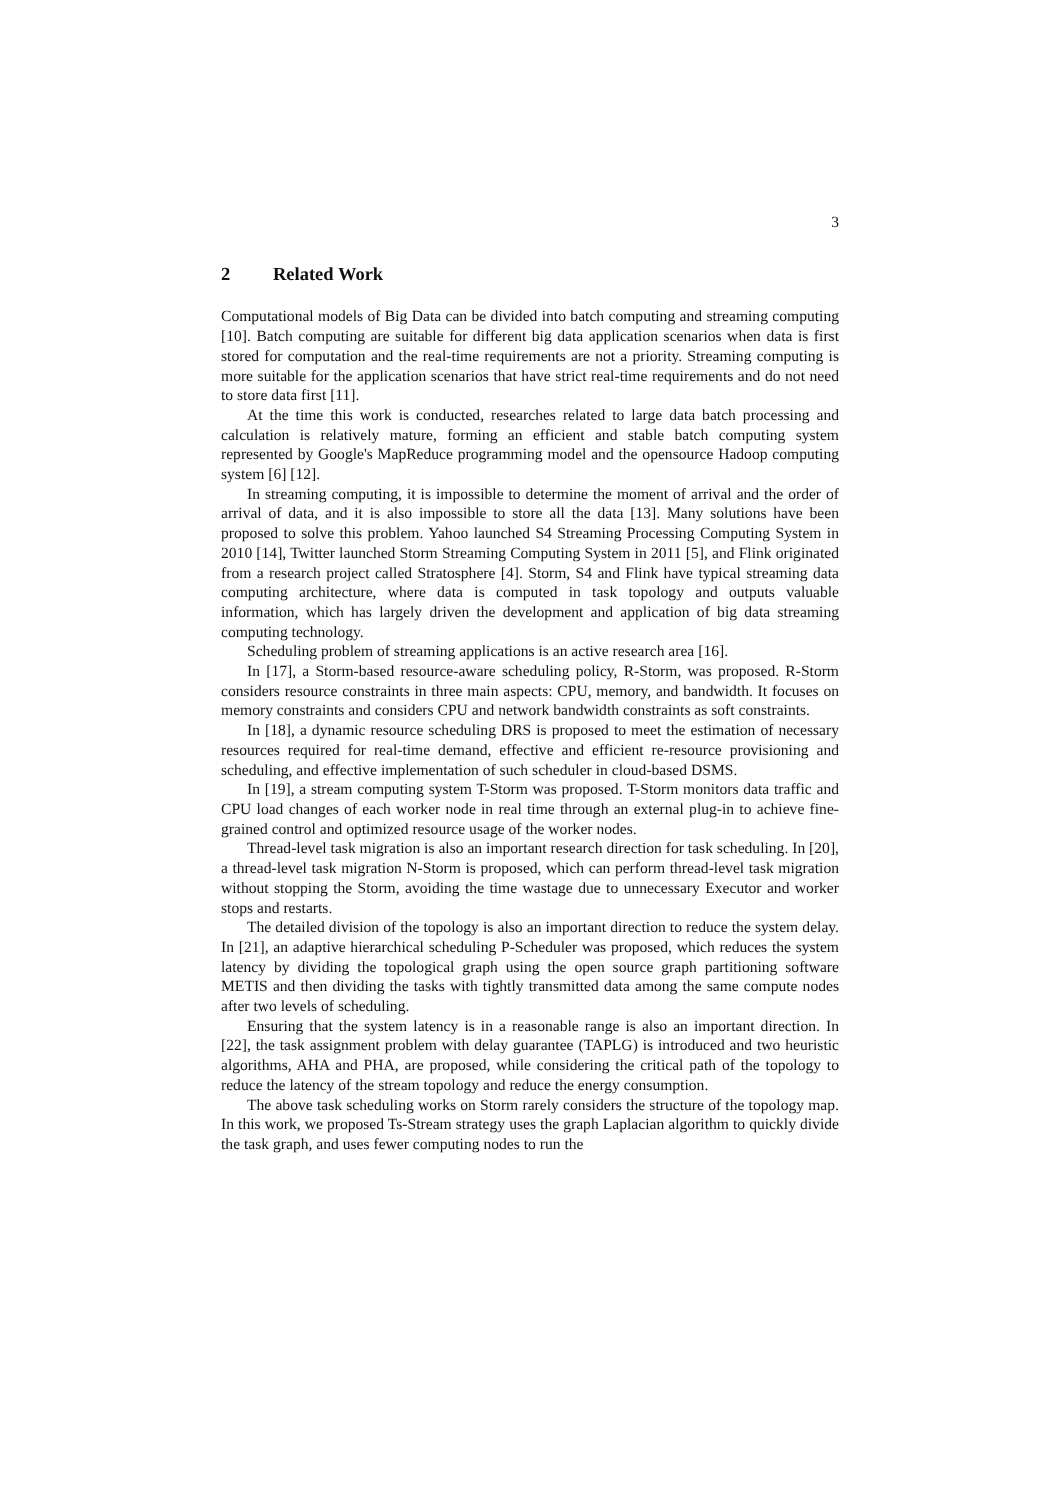3
2 Related Work
Computational models of Big Data can be divided into batch computing and streaming computing [10]. Batch computing are suitable for different big data application scenarios when data is first stored for computation and the real-time requirements are not a priority. Streaming computing is more suitable for the application scenarios that have strict real-time requirements and do not need to store data first [11].
At the time this work is conducted, researches related to large data batch processing and calculation is relatively mature, forming an efficient and stable batch computing system represented by Google's MapReduce programming model and the opensource Hadoop computing system [6] [12].
In streaming computing, it is impossible to determine the moment of arrival and the order of arrival of data, and it is also impossible to store all the data [13]. Many solutions have been proposed to solve this problem. Yahoo launched S4 Streaming Processing Computing System in 2010 [14], Twitter launched Storm Streaming Computing System in 2011 [5], and Flink originated from a research project called Stratosphere [4]. Storm, S4 and Flink have typical streaming data computing architecture, where data is computed in task topology and outputs valuable information, which has largely driven the development and application of big data streaming computing technology.
Scheduling problem of streaming applications is an active research area [16].
In [17], a Storm-based resource-aware scheduling policy, R-Storm, was proposed. R-Storm considers resource constraints in three main aspects: CPU, memory, and bandwidth. It focuses on memory constraints and considers CPU and network bandwidth constraints as soft constraints.
In [18], a dynamic resource scheduling DRS is proposed to meet the estimation of necessary resources required for real-time demand, effective and efficient re-resource provisioning and scheduling, and effective implementation of such scheduler in cloud-based DSMS.
In [19], a stream computing system T-Storm was proposed. T-Storm monitors data traffic and CPU load changes of each worker node in real time through an external plug-in to achieve fine-grained control and optimized resource usage of the worker nodes.
Thread-level task migration is also an important research direction for task scheduling. In [20], a thread-level task migration N-Storm is proposed, which can perform thread-level task migration without stopping the Storm, avoiding the time wastage due to unnecessary Executor and worker stops and restarts.
The detailed division of the topology is also an important direction to reduce the system delay. In [21], an adaptive hierarchical scheduling P-Scheduler was proposed, which reduces the system latency by dividing the topological graph using the open source graph partitioning software METIS and then dividing the tasks with tightly transmitted data among the same compute nodes after two levels of scheduling.
Ensuring that the system latency is in a reasonable range is also an important direction. In [22], the task assignment problem with delay guarantee (TAPLG) is introduced and two heuristic algorithms, AHA and PHA, are proposed, while considering the critical path of the topology to reduce the latency of the stream topology and reduce the energy consumption.
The above task scheduling works on Storm rarely considers the structure of the topology map. In this work, we proposed Ts-Stream strategy uses the graph Laplacian algorithm to quickly divide the task graph, and uses fewer computing nodes to run the